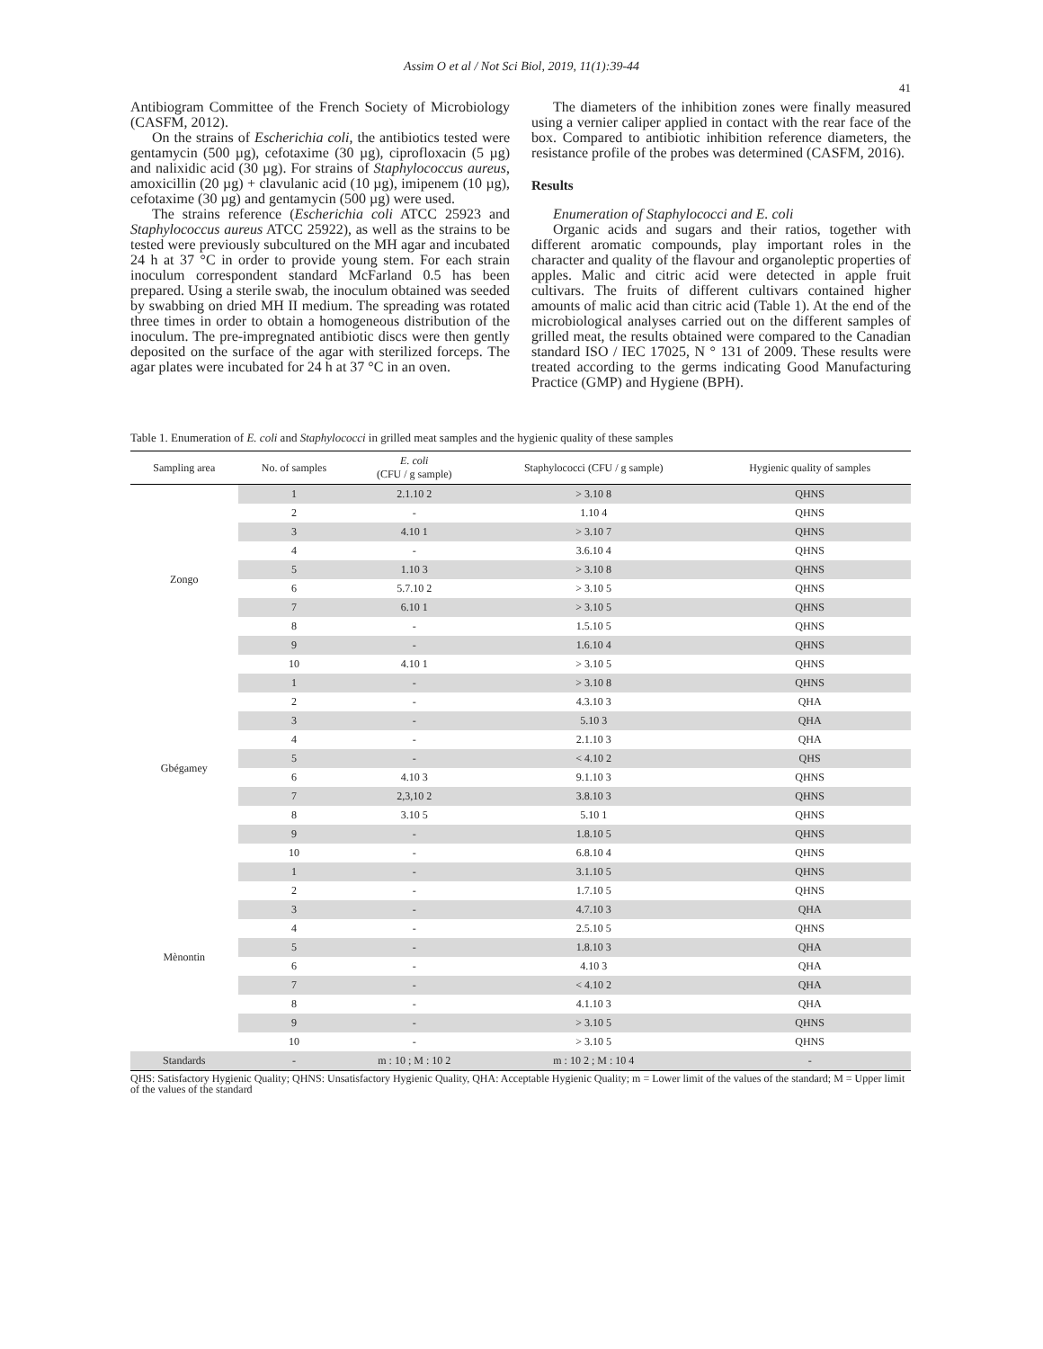Assim O et al / Not Sci Biol, 2019, 11(1):39-44
41
Antibiogram Committee of the French Society of Microbiology (CASFM, 2012).
On the strains of Escherichia coli, the antibiotics tested were gentamycin (500 µg), cefotaxime (30 µg), ciprofloxacin (5 µg) and nalixidic acid (30 µg). For strains of Staphylococcus aureus, amoxicillin (20 µg) + clavulanic acid (10 µg), imipenem (10 µg), cefotaxime (30 µg) and gentamycin (500 µg) were used.
The strains reference (Escherichia coli ATCC 25923 and Staphylococcus aureus ATCC 25922), as well as the strains to be tested were previously subcultured on the MH agar and incubated 24 h at 37 °C in order to provide young stem. For each strain inoculum correspondent standard McFarland 0.5 has been prepared. Using a sterile swab, the inoculum obtained was seeded by swabbing on dried MH II medium. The spreading was rotated three times in order to obtain a homogeneous distribution of the inoculum. The pre-impregnated antibiotic discs were then gently deposited on the surface of the agar with sterilized forceps. The agar plates were incubated for 24 h at 37 °C in an oven.
The diameters of the inhibition zones were finally measured using a vernier caliper applied in contact with the rear face of the box. Compared to antibiotic inhibition reference diameters, the resistance profile of the probes was determined (CASFM, 2016).
Results
Enumeration of Staphylococci and E. coli
Organic acids and sugars and their ratios, together with different aromatic compounds, play important roles in the character and quality of the flavour and organoleptic properties of apples. Malic and citric acid were detected in apple fruit cultivars. The fruits of different cultivars contained higher amounts of malic acid than citric acid (Table 1). At the end of the microbiological analyses carried out on the different samples of grilled meat, the results obtained were compared to the Canadian standard ISO / IEC 17025, N ° 131 of 2009. These results were treated according to the germs indicating Good Manufacturing Practice (GMP) and Hygiene (BPH).
Table 1. Enumeration of E. coli and Staphylococci in grilled meat samples and the hygienic quality of these samples
| Sampling area | No. of samples | E. coli (CFU / g sample) | Staphylococci (CFU / g sample) | Hygienic quality of samples |
| --- | --- | --- | --- | --- |
| Zongo | 1 | 2.1.10 2 | > 3.10 8 | QHNS |
| | 2 | - | 1.10 4 | QHNS |
| | 3 | 4.10 1 | > 3.10 7 | QHNS |
| | 4 | - | 3.6.10 4 | QHNS |
| | 5 | 1.10 3 | > 3.10 8 | QHNS |
| | 6 | 5.7.10 2 | > 3.10 5 | QHNS |
| | 7 | 6.10 1 | > 3.10 5 | QHNS |
| | 8 | - | 1.5.10 5 | QHNS |
| | 9 | - | 1.6.10 4 | QHNS |
| | 10 | 4.10 1 | > 3.10 5 | QHNS |
| Gbégamey | 1 | - | > 3.10 8 | QHNS |
| | 2 | - | 4.3.10 3 | QHA |
| | 3 | - | 5.10 3 | QHA |
| | 4 | - | 2.1.10 3 | QHA |
| | 5 | - | < 4.10 2 | QHS |
| | 6 | 4.10 3 | 9.1.10 3 | QHNS |
| | 7 | 2,3,10 2 | 3.8.10 3 | QHNS |
| | 8 | 3.10 5 | 5.10 1 | QHNS |
| | 9 | - | 1.8.10 5 | QHNS |
| | 10 | - | 6.8.10 4 | QHNS |
| Mènontin | 1 | - | 3.1.10 5 | QHNS |
| | 2 | - | 1.7.10 5 | QHNS |
| | 3 | - | 4.7.10 3 | QHA |
| | 4 | - | 2.5.10 5 | QHNS |
| | 5 | - | 1.8.10 3 | QHA |
| | 6 | - | 4.10 3 | QHA |
| | 7 | - | < 4.10 2 | QHA |
| | 8 | - | 4.1.10 3 | QHA |
| | 9 | - | > 3.10 5 | QHNS |
| | 10 | - | > 3.10 5 | QHNS |
| Standards | - | m : 10 ; M : 10 2 | m : 10 2 ; M : 10 4 | - |
QHS: Satisfactory Hygienic Quality; QHNS: Unsatisfactory Hygienic Quality, QHA: Acceptable Hygienic Quality; m = Lower limit of the values of the standard; M = Upper limit of the values of the standard